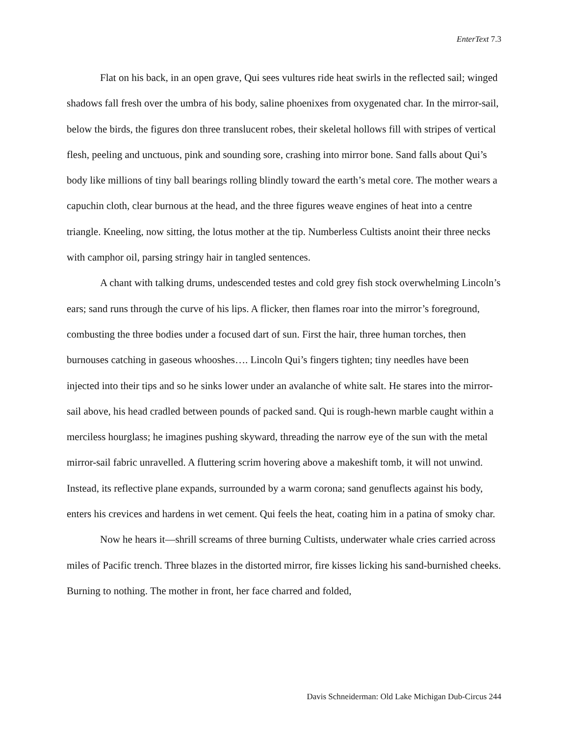EnterText 7.3
Flat on his back, in an open grave, Qui sees vultures ride heat swirls in the reflected sail; winged shadows fall fresh over the umbra of his body, saline phoenixes from oxygenated char. In the mirror-sail, below the birds, the figures don three translucent robes, their skeletal hollows fill with stripes of vertical flesh, peeling and unctuous, pink and sounding sore, crashing into mirror bone. Sand falls about Qui’s body like millions of tiny ball bearings rolling blindly toward the earth’s metal core. The mother wears a capuchin cloth, clear burnous at the head, and the three figures weave engines of heat into a centre triangle. Kneeling, now sitting, the lotus mother at the tip. Numberless Cultists anoint their three necks with camphor oil, parsing stringy hair in tangled sentences.
A chant with talking drums, undescended testes and cold grey fish stock overwhelming Lincoln’s ears; sand runs through the curve of his lips. A flicker, then flames roar into the mirror’s foreground, combusting the three bodies under a focused dart of sun. First the hair, three human torches, then burnouses catching in gaseous whooshes…. Lincoln Qui’s fingers tighten; tiny needles have been injected into their tips and so he sinks lower under an avalanche of white salt. He stares into the mirror-sail above, his head cradled between pounds of packed sand. Qui is rough-hewn marble caught within a merciless hourglass; he imagines pushing skyward, threading the narrow eye of the sun with the metal mirror-sail fabric unravelled. A fluttering scrim hovering above a makeshift tomb, it will not unwind. Instead, its reflective plane expands, surrounded by a warm corona; sand genuflects against his body, enters his crevices and hardens in wet cement. Qui feels the heat, coating him in a patina of smoky char.
Now he hears it—shrill screams of three burning Cultists, underwater whale cries carried across miles of Pacific trench. Three blazes in the distorted mirror, fire kisses licking his sand-burnished cheeks. Burning to nothing. The mother in front, her face charred and folded,
Davis Schneiderman: Old Lake Michigan Dub-Circus 244